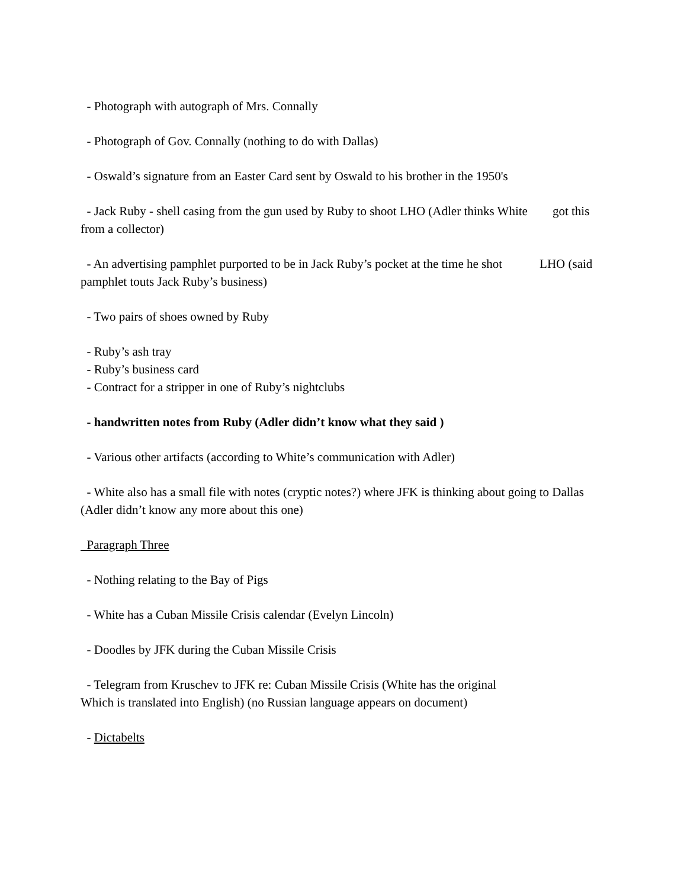- Photograph with autograph of Mrs. Connally
- Photograph of Gov. Connally (nothing to do with Dallas)
- Oswald’s signature from an Easter Card sent by Oswald to his brother in the 1950's
- Jack Ruby - shell casing from the gun used by Ruby to shoot LHO (Adler thinks White got this from a collector)
- An advertising pamphlet purported to be in Jack Ruby’s pocket at the time he shot LHO (said pamphlet touts Jack Ruby’s business)
- Two pairs of shoes owned by Ruby
- Ruby’s ash tray
- Ruby’s business card
- Contract for a stripper in one of Ruby’s nightclubs
- handwritten notes from Ruby (Adler didn’t know what they said )
- Various other artifacts (according to White’s communication with Adler)
- White also has a small file with notes (cryptic notes?) where JFK is thinking about going to Dallas (Adler didn’t know any more about this one)
Paragraph Three
- Nothing relating to the Bay of Pigs
- White has a Cuban Missile Crisis calendar (Evelyn Lincoln)
- Doodles by JFK during the Cuban Missile Crisis
- Telegram from Kruschev to JFK re: Cuban Missile Crisis (White has the original
Which is translated into English) (no Russian language appears on document)
- Dictabelts